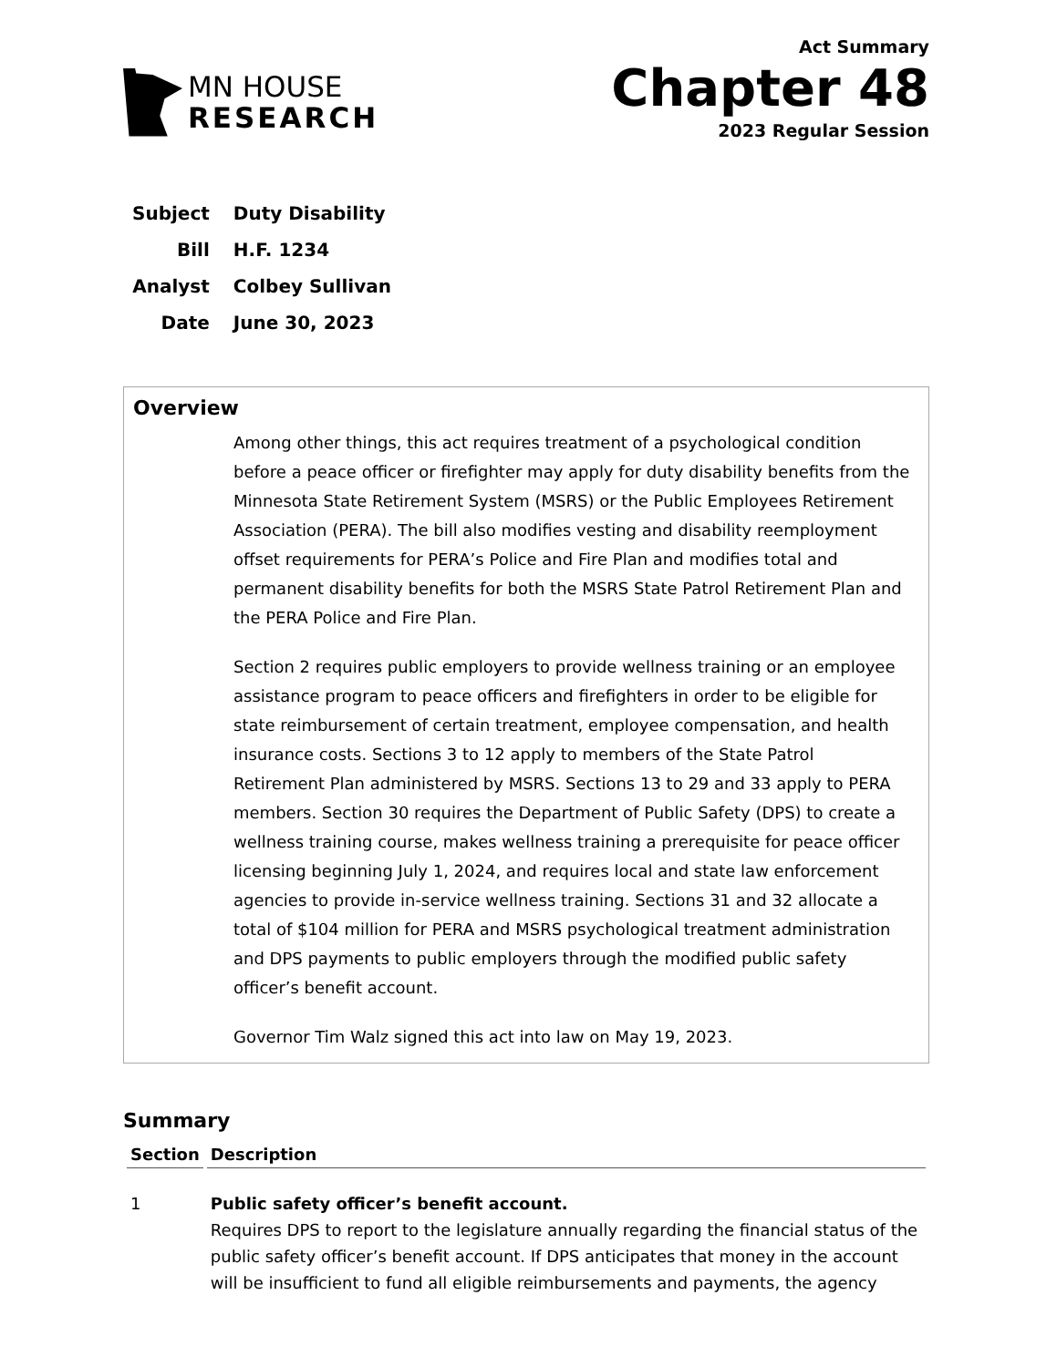MN HOUSE
RESEARCH
Act Summary
Chapter 48
2023 Regular Session
| Subject | Duty Disability |
| Bill | H.F. 1234 |
| Analyst | Colbey Sullivan |
| Date | June 30, 2023 |
Overview
Among other things, this act requires treatment of a psychological condition before a peace officer or firefighter may apply for duty disability benefits from the Minnesota State Retirement System (MSRS) or the Public Employees Retirement Association (PERA). The bill also modifies vesting and disability reemployment offset requirements for PERA’s Police and Fire Plan and modifies total and permanent disability benefits for both the MSRS State Patrol Retirement Plan and the PERA Police and Fire Plan.
Section 2 requires public employers to provide wellness training or an employee assistance program to peace officers and firefighters in order to be eligible for state reimbursement of certain treatment, employee compensation, and health insurance costs. Sections 3 to 12 apply to members of the State Patrol Retirement Plan administered by MSRS. Sections 13 to 29 and 33 apply to PERA members. Section 30 requires the Department of Public Safety (DPS) to create a wellness training course, makes wellness training a prerequisite for peace officer licensing beginning July 1, 2024, and requires local and state law enforcement agencies to provide in-service wellness training. Sections 31 and 32 allocate a total of $104 million for PERA and MSRS psychological treatment administration and DPS payments to public employers through the modified public safety officer’s benefit account.
Governor Tim Walz signed this act into law on May 19, 2023.
Summary
| Section | Description |
| --- | --- |
| 1 | Public safety officer’s benefit account. Requires DPS to report to the legislature annually regarding the financial status of the public safety officer’s benefit account. If DPS anticipates that money in the account will be insufficient to fund all eligible reimbursements and payments, the agency |